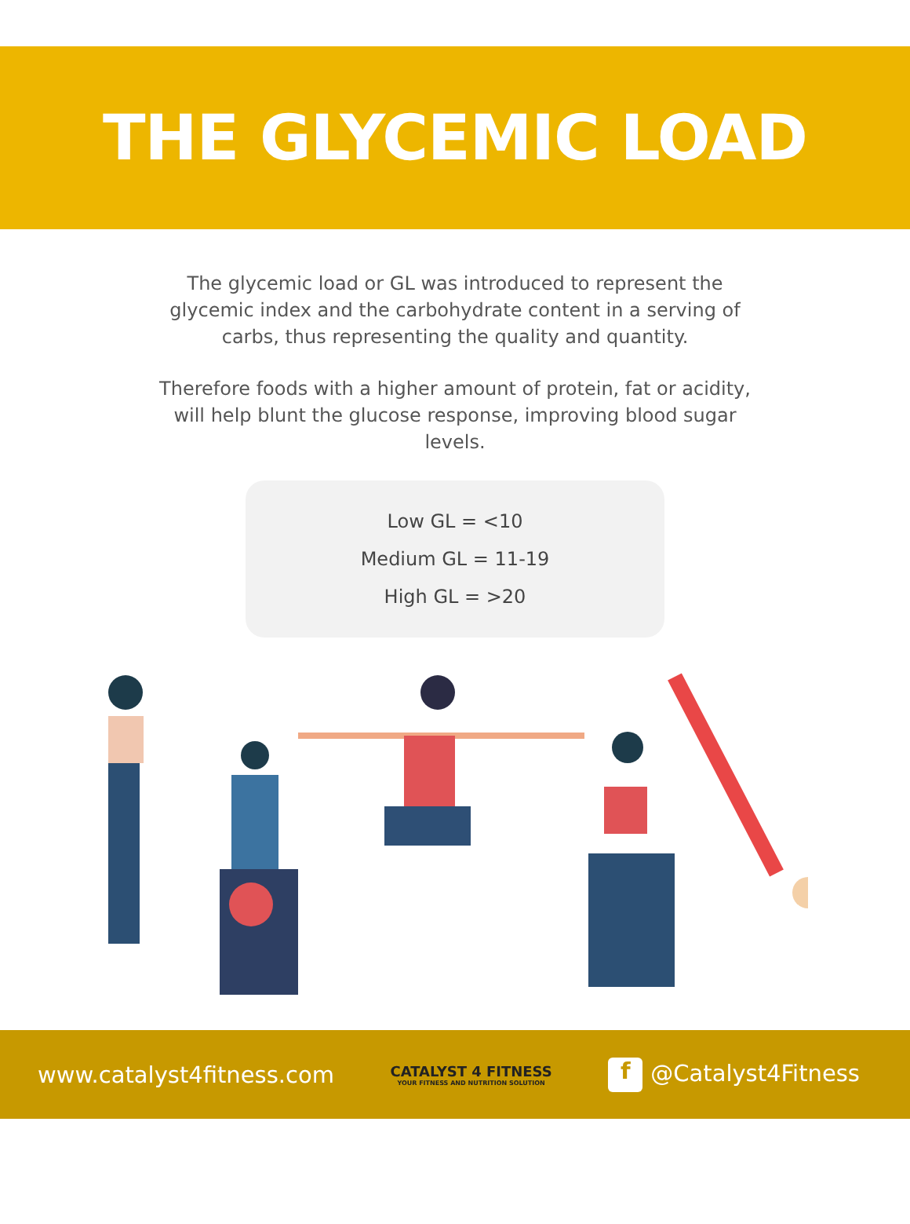THE GLYCEMIC LOAD
The glycemic load or GL was introduced to represent the glycemic index and the carbohydrate content in a serving of carbs, thus representing the quality and quantity.
Therefore foods with a higher amount of protein, fat or acidity, will help blunt the glucose response, improving blood sugar levels.
Low GL = <10
Medium GL = 11-19
High GL = >20
www.catalyst4fitness.com
CATALYST 4 FITNESS
YOUR FITNESS AND NUTRITION SOLUTION
f @Catalyst4Fitness